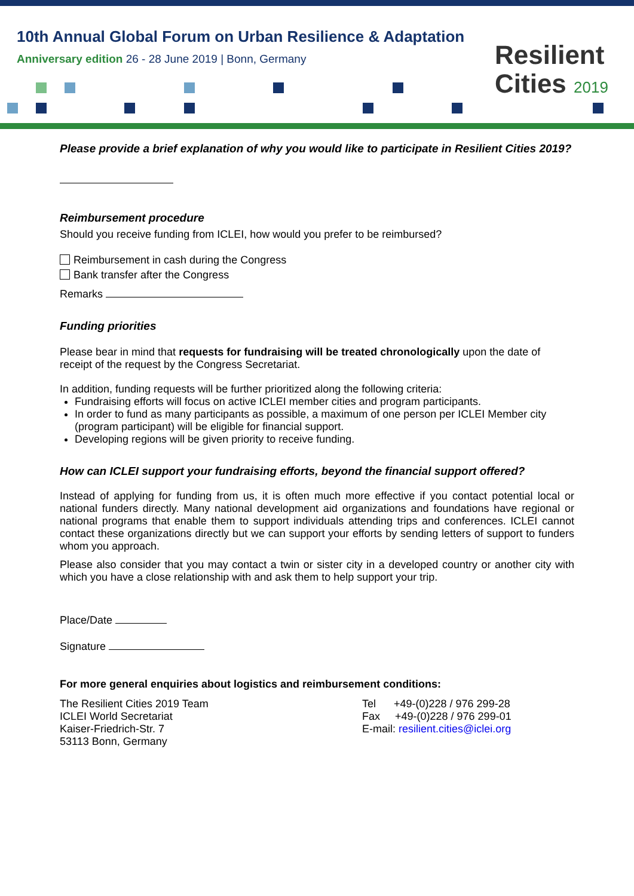10th Annual Global Forum on Urban Resilience & Adaptation
Anniversary edition 26 - 28 June 2019 | Bonn, Germany
Resilient
Cities 2019
Please provide a brief explanation of why you would like to participate in Resilient Cities 2019?
Reimbursement procedure
Should you receive funding from ICLEI, how would you prefer to be reimbursed?
Reimbursement in cash during the Congress
Bank transfer after the Congress
Remarks
Funding priorities
Please bear in mind that requests for fundraising will be treated chronologically upon the date of receipt of the request by the Congress Secretariat.
In addition, funding requests will be further prioritized along the following criteria:
Fundraising efforts will focus on active ICLEI member cities and program participants.
In order to fund as many participants as possible, a maximum of one person per ICLEI Member city (program participant) will be eligible for financial support.
Developing regions will be given priority to receive funding.
How can ICLEI support your fundraising efforts, beyond the financial support offered?
Instead of applying for funding from us, it is often much more effective if you contact potential local or national funders directly. Many national development aid organizations and foundations have regional or national programs that enable them to support individuals attending trips and conferences. ICLEI cannot contact these organizations directly but we can support your efforts by sending letters of support to funders whom you approach.
Please also consider that you may contact a twin or sister city in a developed country or another city with which you have a close relationship with and ask them to help support your trip.
Place/Date
Signature
For more general enquiries about logistics and reimbursement conditions:
The Resilient Cities 2019 Team
ICLEI World Secretariat
Kaiser-Friedrich-Str. 7
53113 Bonn, Germany
Tel +49-(0)228 / 976 299-28
Fax +49-(0)228 / 976 299-01
E-mail: resilient.cities@iclei.org